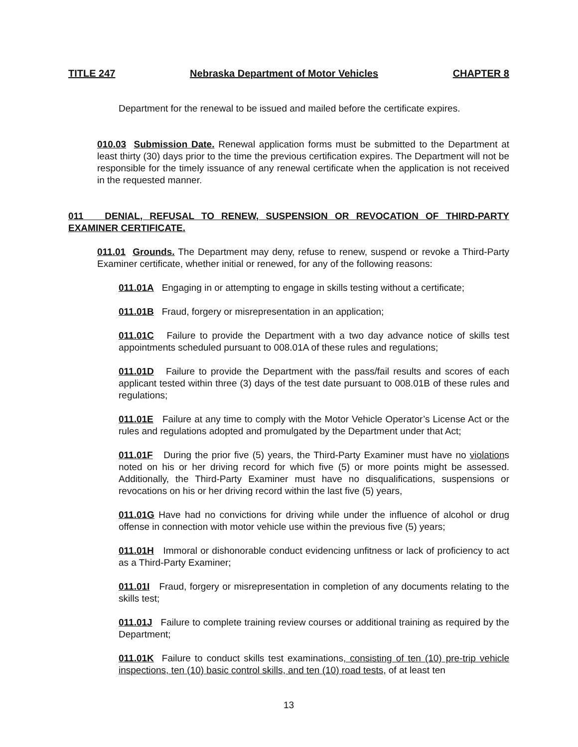TITLE 247 Nebraska Department of Motor Vehicles CHAPTER 8
Department for the renewal to be issued and mailed before the certificate expires.
010.03 Submission Date. Renewal application forms must be submitted to the Department at least thirty (30) days prior to the time the previous certification expires. The Department will not be responsible for the timely issuance of any renewal certificate when the application is not received in the requested manner.
011 DENIAL, REFUSAL TO RENEW, SUSPENSION OR REVOCATION OF THIRD-PARTY EXAMINER CERTIFICATE.
011.01 Grounds. The Department may deny, refuse to renew, suspend or revoke a Third-Party Examiner certificate, whether initial or renewed, for any of the following reasons:
011.01A Engaging in or attempting to engage in skills testing without a certificate;
011.01B Fraud, forgery or misrepresentation in an application;
011.01C Failure to provide the Department with a two day advance notice of skills test appointments scheduled pursuant to 008.01A of these rules and regulations;
011.01D Failure to provide the Department with the pass/fail results and scores of each applicant tested within three (3) days of the test date pursuant to 008.01B of these rules and regulations;
011.01E Failure at any time to comply with the Motor Vehicle Operator’s License Act or the rules and regulations adopted and promulgated by the Department under that Act;
011.01F During the prior five (5) years, the Third-Party Examiner must have no violations noted on his or her driving record for which five (5) or more points might be assessed. Additionally, the Third-Party Examiner must have no disqualifications, suspensions or revocations on his or her driving record within the last five (5) years,
011.01G Have had no convictions for driving while under the influence of alcohol or drug offense in connection with motor vehicle use within the previous five (5) years;
011.01H Immoral or dishonorable conduct evidencing unfitness or lack of proficiency to act as a Third-Party Examiner;
011.01I Fraud, forgery or misrepresentation in completion of any documents relating to the skills test;
011.01J Failure to complete training review courses or additional training as required by the Department;
011.01K Failure to conduct skills test examinations, consisting of ten (10) pre-trip vehicle inspections, ten (10) basic control skills, and ten (10) road tests, of at least ten
13